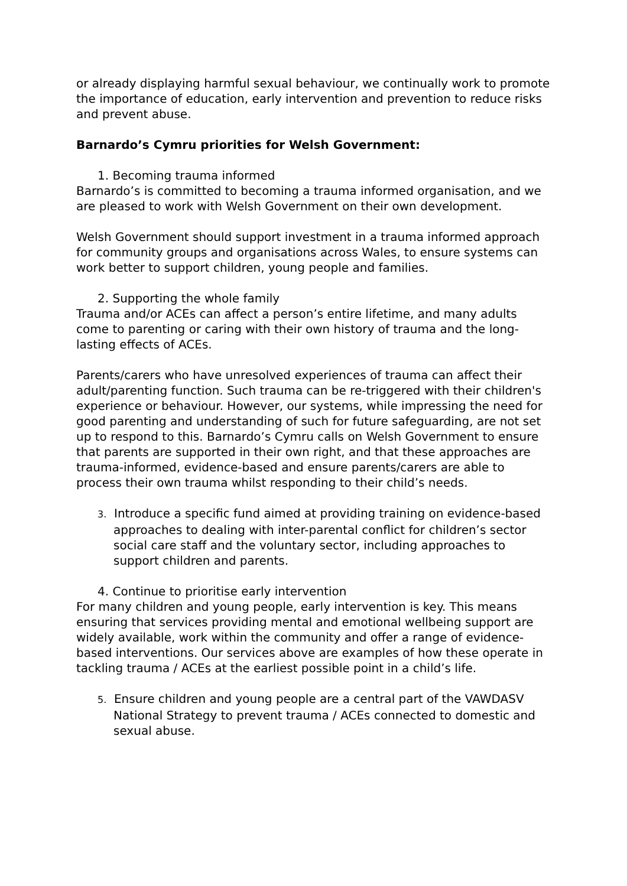or already displaying harmful sexual behaviour, we continually work to promote the importance of education, early intervention and prevention to reduce risks and prevent abuse.
Barnardo’s Cymru priorities for Welsh Government:
1. Becoming trauma informed
Barnardo’s is committed to becoming a trauma informed organisation, and we are pleased to work with Welsh Government on their own development.
Welsh Government should support investment in a trauma informed approach for community groups and organisations across Wales, to ensure systems can work better to support children, young people and families.
2. Supporting the whole family
Trauma and/or ACEs can affect a person’s entire lifetime, and many adults come to parenting or caring with their own history of trauma and the long-lasting effects of ACEs.
Parents/carers who have unresolved experiences of trauma can affect their adult/parenting function. Such trauma can be re-triggered with their children's experience or behaviour. However, our systems, while impressing the need for good parenting and understanding of such for future safeguarding, are not set up to respond to this. Barnardo’s Cymru calls on Welsh Government to ensure that parents are supported in their own right, and that these approaches are trauma-informed, evidence-based and ensure parents/carers are able to process their own trauma whilst responding to their child’s needs.
3. Introduce a specific fund aimed at providing training on evidence-based approaches to dealing with inter-parental conflict for children’s sector social care staff and the voluntary sector, including approaches to support children and parents.
4. Continue to prioritise early intervention
For many children and young people, early intervention is key. This means ensuring that services providing mental and emotional wellbeing support are widely available, work within the community and offer a range of evidence-based interventions. Our services above are examples of how these operate in tackling trauma / ACEs at the earliest possible point in a child’s life.
5. Ensure children and young people are a central part of the VAWDASV National Strategy to prevent trauma / ACEs connected to domestic and sexual abuse.